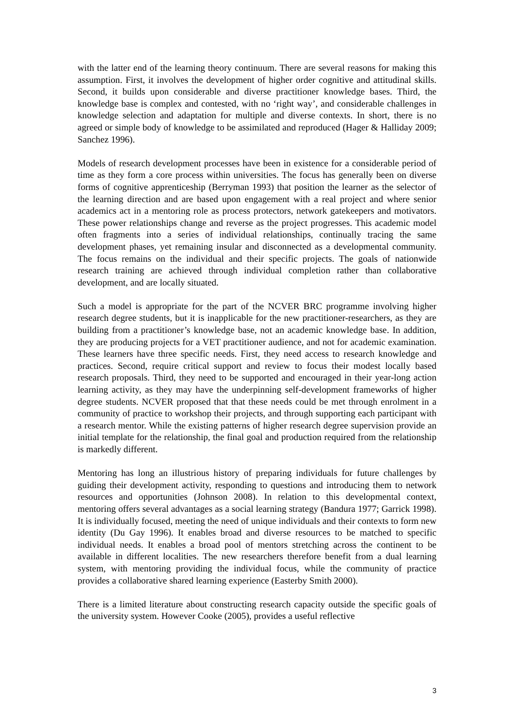with the latter end of the learning theory continuum. There are several reasons for making this assumption. First, it involves the development of higher order cognitive and attitudinal skills. Second, it builds upon considerable and diverse practitioner knowledge bases. Third, the knowledge base is complex and contested, with no ‘right way’, and considerable challenges in knowledge selection and adaptation for multiple and diverse contexts. In short, there is no agreed or simple body of knowledge to be assimilated and reproduced (Hager & Halliday 2009; Sanchez 1996).
Models of research development processes have been in existence for a considerable period of time as they form a core process within universities. The focus has generally been on diverse forms of cognitive apprenticeship (Berryman 1993) that position the learner as the selector of the learning direction and are based upon engagement with a real project and where senior academics act in a mentoring role as process protectors, network gatekeepers and motivators. These power relationships change and reverse as the project progresses. This academic model often fragments into a series of individual relationships, continually tracing the same development phases, yet remaining insular and disconnected as a developmental community. The focus remains on the individual and their specific projects. The goals of nationwide research training are achieved through individual completion rather than collaborative development, and are locally situated.
Such a model is appropriate for the part of the NCVER BRC programme involving higher research degree students, but it is inapplicable for the new practitioner-researchers, as they are building from a practitioner’s knowledge base, not an academic knowledge base. In addition, they are producing projects for a VET practitioner audience, and not for academic examination. These learners have three specific needs. First, they need access to research knowledge and practices. Second, require critical support and review to focus their modest locally based research proposals. Third, they need to be supported and encouraged in their year-long action learning activity, as they may have the underpinning self-development frameworks of higher degree students. NCVER proposed that that these needs could be met through enrolment in a community of practice to workshop their projects, and through supporting each participant with a research mentor. While the existing patterns of higher research degree supervision provide an initial template for the relationship, the final goal and production required from the relationship is markedly different.
Mentoring has long an illustrious history of preparing individuals for future challenges by guiding their development activity, responding to questions and introducing them to network resources and opportunities (Johnson 2008). In relation to this developmental context, mentoring offers several advantages as a social learning strategy (Bandura 1977; Garrick 1998). It is individually focused, meeting the need of unique individuals and their contexts to form new identity (Du Gay 1996). It enables broad and diverse resources to be matched to specific individual needs. It enables a broad pool of mentors stretching across the continent to be available in different localities. The new researchers therefore benefit from a dual learning system, with mentoring providing the individual focus, while the community of practice provides a collaborative shared learning experience (Easterby Smith 2000).
There is a limited literature about constructing research capacity outside the specific goals of the university system. However Cooke (2005), provides a useful reflective
3